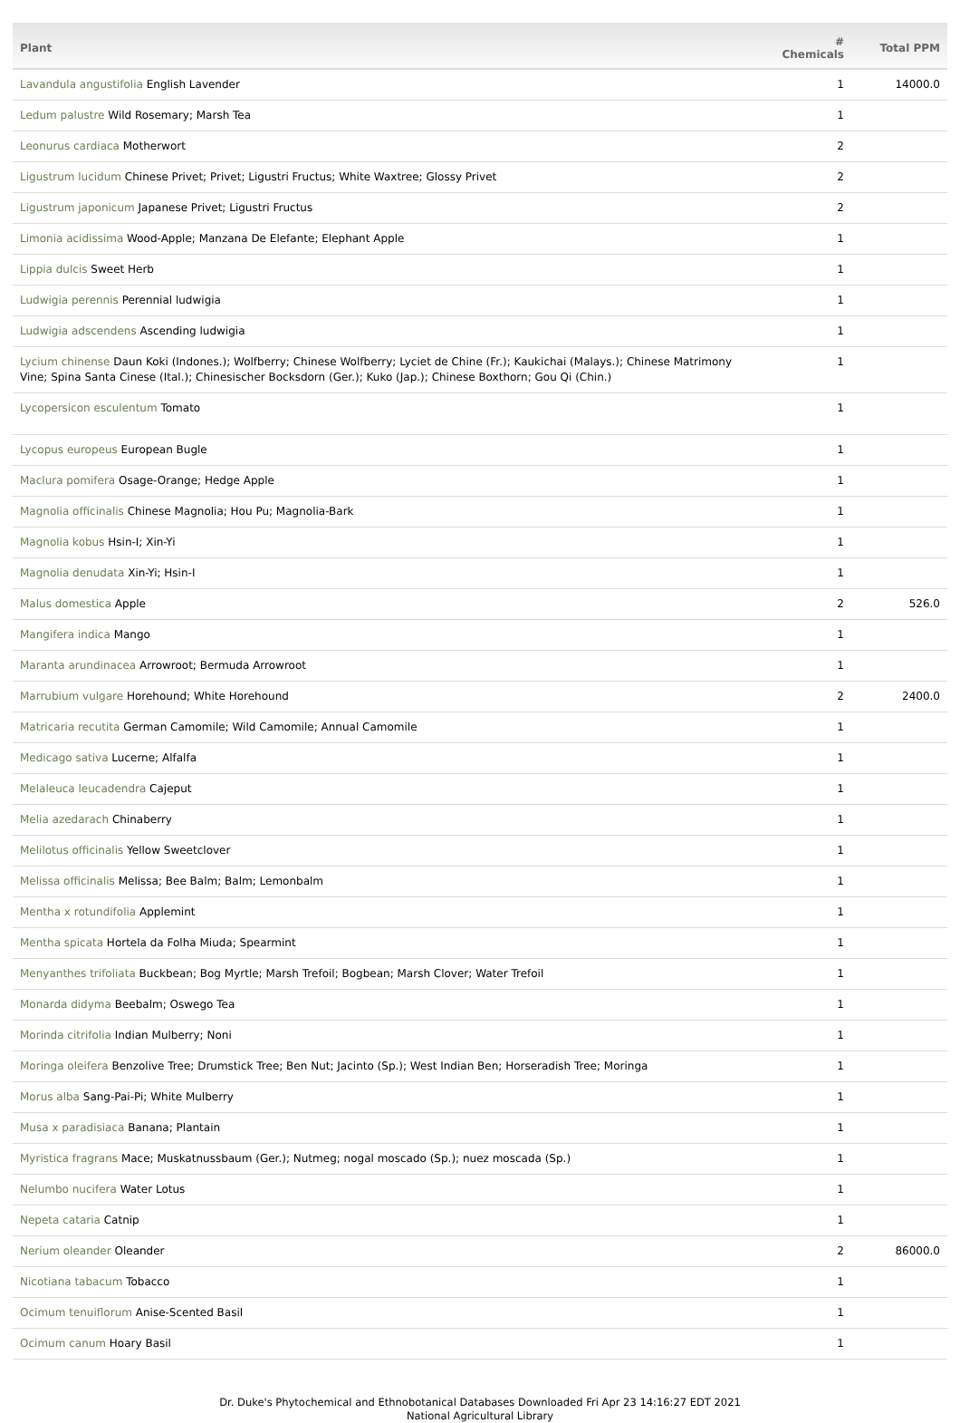| Plant | # Chemicals | Total PPM |
| --- | --- | --- |
| Lavandula angustifolia English Lavender | 1 | 14000.0 |
| Ledum palustre Wild Rosemary; Marsh Tea | 1 | |
| Leonurus cardiaca Motherwort | 2 | |
| Ligustrum lucidum Chinese Privet; Privet; Ligustri Fructus; White Waxtree; Glossy Privet | 2 | |
| Ligustrum japonicum Japanese Privet; Ligustri Fructus | 2 | |
| Limonia acidissima Wood-Apple; Manzana De Elefante; Elephant Apple | 1 | |
| Lippia dulcis Sweet Herb | 1 | |
| Ludwigia perennis Perennial ludwigia | 1 | |
| Ludwigia adscendens Ascending ludwigia | 1 | |
| Lycium chinense Daun Koki (Indones.); Wolfberry; Chinese Wolfberry; Lyciet de Chine (Fr.); Kaukichai (Malays.); Chinese Matrimony Vine; Spina Santa Cinese (Ital.); Chinesischer Bocksdorn (Ger.); Kuko (Jap.); Chinese Boxthorn; Gou Qi (Chin.) | 1 | |
| Lycopersicon esculentum Tomato | 1 | |
| Lycopus europeus European Bugle | 1 | |
| Maclura pomifera Osage-Orange; Hedge Apple | 1 | |
| Magnolia officinalis Chinese Magnolia; Hou Pu; Magnolia-Bark | 1 | |
| Magnolia kobus Hsin-I; Xin-Yi | 1 | |
| Magnolia denudata Xin-Yi; Hsin-I | 1 | |
| Malus domestica Apple | 2 | 526.0 |
| Mangifera indica Mango | 1 | |
| Maranta arundinacea Arrowroot; Bermuda Arrowroot | 1 | |
| Marrubium vulgare Horehound; White Horehound | 2 | 2400.0 |
| Matricaria recutita German Camomile; Wild Camomile; Annual Camomile | 1 | |
| Medicago sativa Lucerne; Alfalfa | 1 | |
| Melaleuca leucadendra Cajeput | 1 | |
| Melia azedarach Chinaberry | 1 | |
| Melilotus officinalis Yellow Sweetclover | 1 | |
| Melissa officinalis Melissa; Bee Balm; Balm; Lemonbalm | 1 | |
| Mentha x rotundifolia Applemint | 1 | |
| Mentha spicata Hortela da Folha Miuda; Spearmint | 1 | |
| Menyanthes trifoliata Buckbean; Bog Myrtle; Marsh Trefoil; Bogbean; Marsh Clover; Water Trefoil | 1 | |
| Monarda didyma Beebalm; Oswego Tea | 1 | |
| Morinda citrifolia Indian Mulberry; Noni | 1 | |
| Moringa oleifera Benzolive Tree; Drumstick Tree; Ben Nut; Jacinto (Sp.); West Indian Ben; Horseradish Tree; Moringa | 1 | |
| Morus alba Sang-Pai-Pi; White Mulberry | 1 | |
| Musa x paradisiaca Banana; Plantain | 1 | |
| Myristica fragrans Mace; Muskatnussbaum (Ger.); Nutmeg; nogal moscado (Sp.); nuez moscada (Sp.) | 1 | |
| Nelumbo nucifera Water Lotus | 1 | |
| Nepeta cataria Catnip | 1 | |
| Nerium oleander Oleander | 2 | 86000.0 |
| Nicotiana tabacum Tobacco | 1 | |
| Ocimum tenuiflorum Anise-Scented Basil | 1 | |
| Ocimum canum Hoary Basil | 1 | |
Dr. Duke's Phytochemical and Ethnobotanical Databases Downloaded Fri Apr 23 14:16:27 EDT 2021
National Agricultural Library